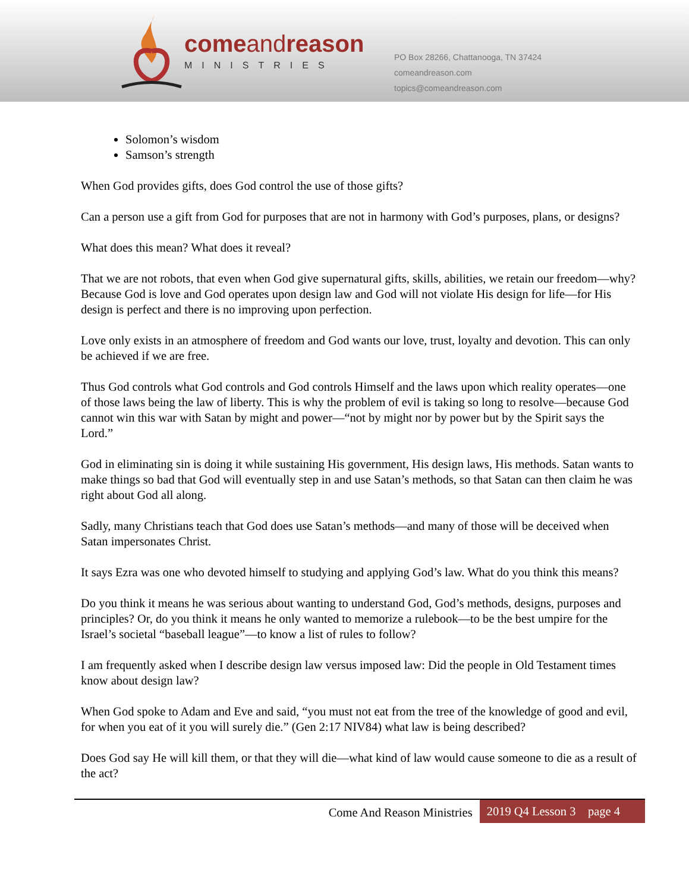comeandreason
MINISTRIES
PO Box 28266, Chattanooga, TN 37424
comeandreason.com
topics@comeandreason.com
Solomon’s wisdom
Samson’s strength
When God provides gifts, does God control the use of those gifts?
Can a person use a gift from God for purposes that are not in harmony with God’s purposes, plans, or designs?
What does this mean? What does it reveal?
That we are not robots, that even when God give supernatural gifts, skills, abilities, we retain our freedom—why? Because God is love and God operates upon design law and God will not violate His design for life—for His design is perfect and there is no improving upon perfection.
Love only exists in an atmosphere of freedom and God wants our love, trust, loyalty and devotion. This can only be achieved if we are free.
Thus God controls what God controls and God controls Himself and the laws upon which reality operates—one of those laws being the law of liberty. This is why the problem of evil is taking so long to resolve—because God cannot win this war with Satan by might and power—“not by might nor by power but by the Spirit says the Lord.”
God in eliminating sin is doing it while sustaining His government, His design laws, His methods. Satan wants to make things so bad that God will eventually step in and use Satan’s methods, so that Satan can then claim he was right about God all along.
Sadly, many Christians teach that God does use Satan’s methods—and many of those will be deceived when Satan impersonates Christ.
It says Ezra was one who devoted himself to studying and applying God’s law. What do you think this means?
Do you think it means he was serious about wanting to understand God, God’s methods, designs, purposes and principles? Or, do you think it means he only wanted to memorize a rulebook—to be the best umpire for the Israel’s societal “baseball league”—to know a list of rules to follow?
I am frequently asked when I describe design law versus imposed law: Did the people in Old Testament times know about design law?
When God spoke to Adam and Eve and said, “you must not eat from the tree of the knowledge of good and evil, for when you eat of it you will surely die.” (Gen 2:17 NIV84) what law is being described?
Does God say He will kill them, or that they will die—what kind of law would cause someone to die as a result of the act?
Come And Reason Ministries 2019 Q4 Lesson 3 page 4